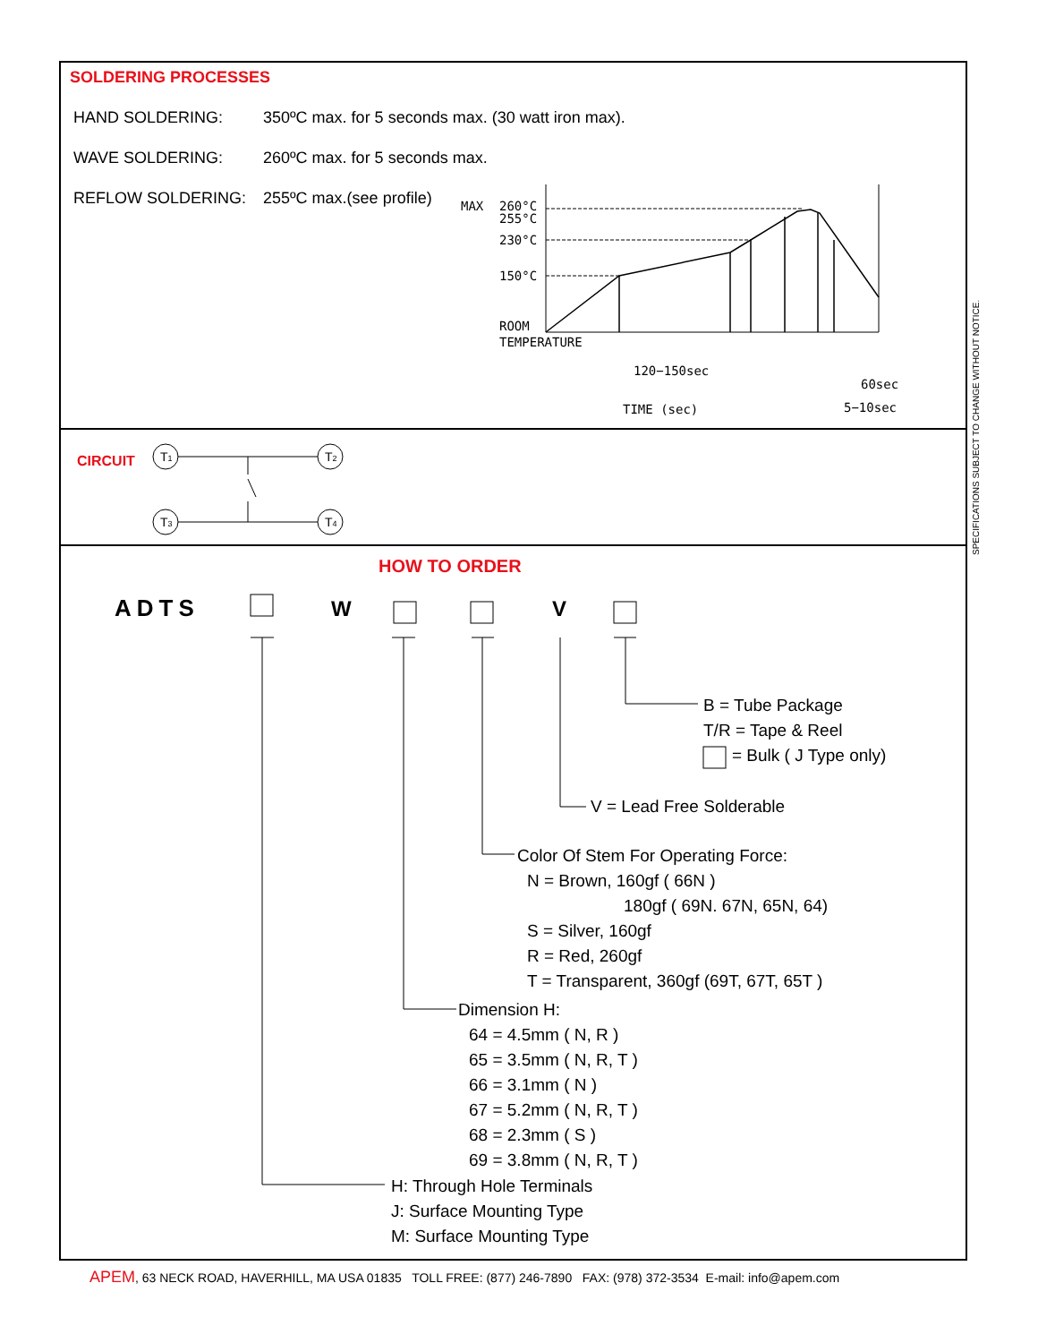SOLDERING PROCESSES
HAND SOLDERING: 350ºC max. for 5 seconds max. (30 watt iron max).
WAVE SOLDERING: 260ºC max. for 5 seconds max.
REFLOW SOLDERING: 255ºC max.(see profile)
MAX
260°C
255°C
230°C
150°C
ROOM
TEMPERATURE
120−150sec
60sec
TIME (sec)
5−10sec
CIRCUIT
T1
T2
T3
T4
SPECIFICATIONS SUBJECT TO CHANGE WITHOUT NOTICE.
HOW TO ORDER
ADTS W V
B = Tube Package
T/R = Tape & Reel
= Bulk ( J Type only)
V = Lead Free Solderable
Color Of Stem For Operating Force:
N = Brown, 160gf ( 66N )
180gf ( 69N. 67N, 65N, 64)
S = Silver, 160gf
R = Red, 260gf
T = Transparent, 360gf (69T, 67T, 65T )
Dimension H:
64 = 4.5mm ( N, R )
65 = 3.5mm ( N, R, T )
66 = 3.1mm ( N )
67 = 5.2mm ( N, R, T )
68 = 2.3mm ( S )
69 = 3.8mm ( N, R, T )
H: Through Hole Terminals
J: Surface Mounting Type
M: Surface Mounting Type
APEM, 63 NECK ROAD, HAVERHILL, MA USA 01835 TOLL FREE: (877) 246-7890 FAX: (978) 372-3534 E-mail: info@apem.com